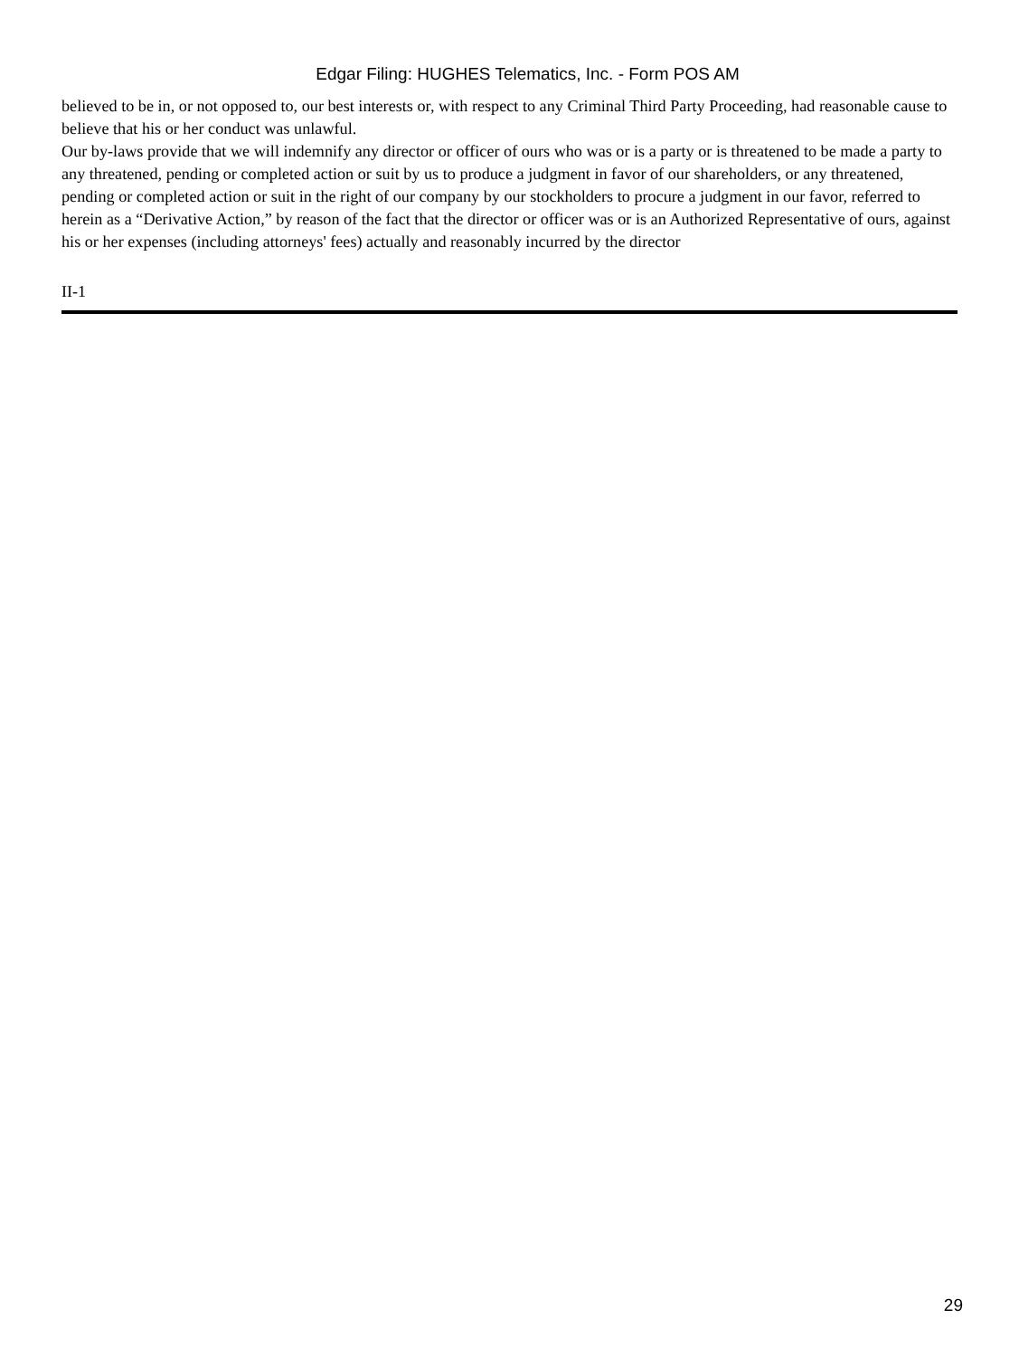Edgar Filing: HUGHES Telematics, Inc. - Form POS AM
believed to be in, or not opposed to, our best interests or, with respect to any Criminal Third Party Proceeding, had reasonable cause to believe that his or her conduct was unlawful.
Our by-laws provide that we will indemnify any director or officer of ours who was or is a party or is threatened to be made a party to any threatened, pending or completed action or suit by us to produce a judgment in favor of our shareholders, or any threatened, pending or completed action or suit in the right of our company by our stockholders to procure a judgment in our favor, referred to herein as a “Derivative Action,” by reason of the fact that the director or officer was or is an Authorized Representative of ours, against his or her expenses (including attorneys' fees) actually and reasonably incurred by the director
II-1
29